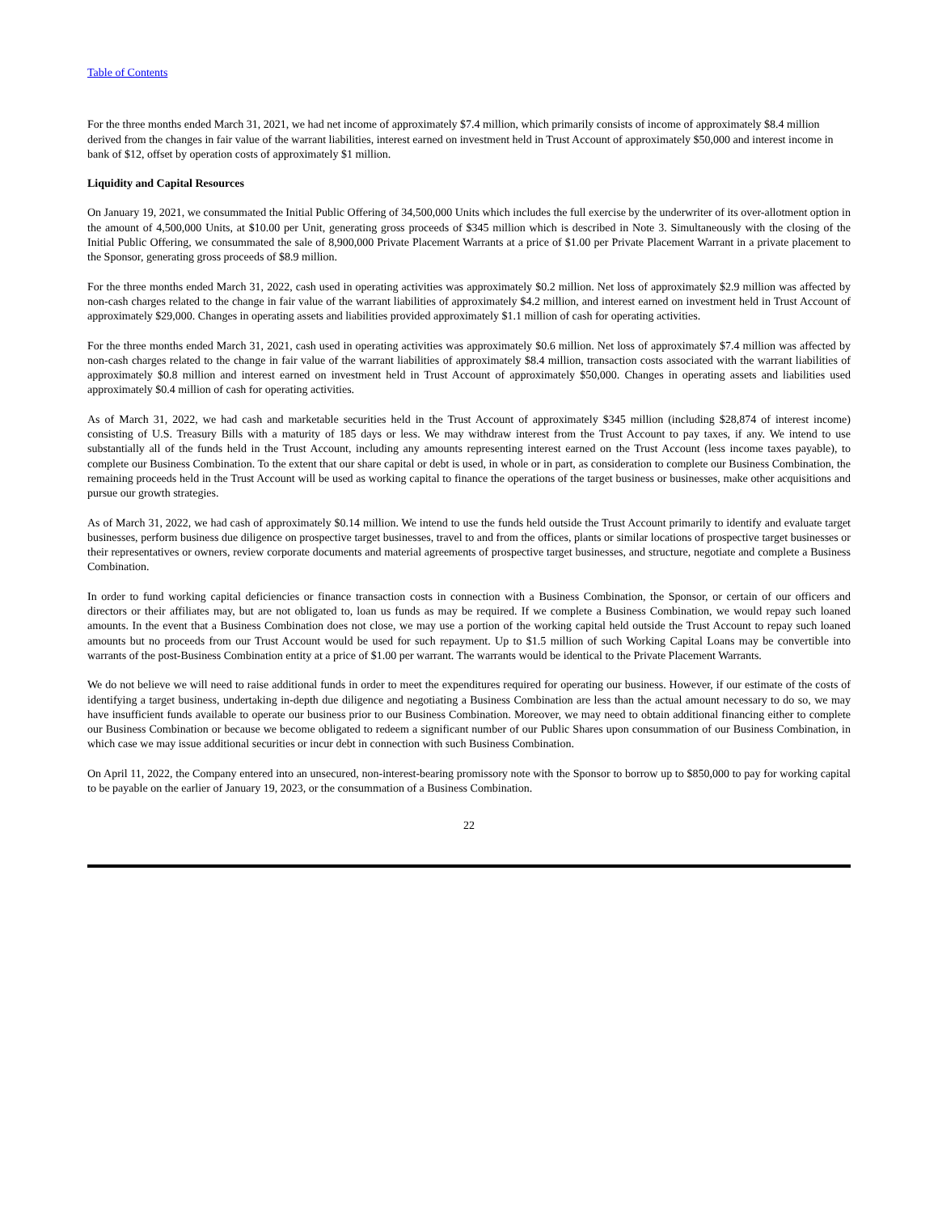Table of Contents
For the three months ended March 31, 2021, we had net income of approximately $7.4 million, which primarily consists of income of approximately $8.4 million derived from the changes in fair value of the warrant liabilities, interest earned on investment held in Trust Account of approximately $50,000 and interest income in bank of $12, offset by operation costs of approximately $1 million.
Liquidity and Capital Resources
On January 19, 2021, we consummated the Initial Public Offering of 34,500,000 Units which includes the full exercise by the underwriter of its over-allotment option in the amount of 4,500,000 Units, at $10.00 per Unit, generating gross proceeds of $345 million which is described in Note 3. Simultaneously with the closing of the Initial Public Offering, we consummated the sale of 8,900,000 Private Placement Warrants at a price of $1.00 per Private Placement Warrant in a private placement to the Sponsor, generating gross proceeds of $8.9 million.
For the three months ended March 31, 2022, cash used in operating activities was approximately $0.2 million. Net loss of approximately $2.9 million was affected by non-cash charges related to the change in fair value of the warrant liabilities of approximately $4.2 million, and interest earned on investment held in Trust Account of approximately $29,000. Changes in operating assets and liabilities provided approximately $1.1 million of cash for operating activities.
For the three months ended March 31, 2021, cash used in operating activities was approximately $0.6 million. Net loss of approximately $7.4 million was affected by non-cash charges related to the change in fair value of the warrant liabilities of approximately $8.4 million, transaction costs associated with the warrant liabilities of approximately $0.8 million and interest earned on investment held in Trust Account of approximately $50,000. Changes in operating assets and liabilities used approximately $0.4 million of cash for operating activities.
As of March 31, 2022, we had cash and marketable securities held in the Trust Account of approximately $345 million (including $28,874 of interest income) consisting of U.S. Treasury Bills with a maturity of 185 days or less. We may withdraw interest from the Trust Account to pay taxes, if any. We intend to use substantially all of the funds held in the Trust Account, including any amounts representing interest earned on the Trust Account (less income taxes payable), to complete our Business Combination. To the extent that our share capital or debt is used, in whole or in part, as consideration to complete our Business Combination, the remaining proceeds held in the Trust Account will be used as working capital to finance the operations of the target business or businesses, make other acquisitions and pursue our growth strategies.
As of March 31, 2022, we had cash of approximately $0.14 million. We intend to use the funds held outside the Trust Account primarily to identify and evaluate target businesses, perform business due diligence on prospective target businesses, travel to and from the offices, plants or similar locations of prospective target businesses or their representatives or owners, review corporate documents and material agreements of prospective target businesses, and structure, negotiate and complete a Business Combination.
In order to fund working capital deficiencies or finance transaction costs in connection with a Business Combination, the Sponsor, or certain of our officers and directors or their affiliates may, but are not obligated to, loan us funds as may be required. If we complete a Business Combination, we would repay such loaned amounts. In the event that a Business Combination does not close, we may use a portion of the working capital held outside the Trust Account to repay such loaned amounts but no proceeds from our Trust Account would be used for such repayment. Up to $1.5 million of such Working Capital Loans may be convertible into warrants of the post-Business Combination entity at a price of $1.00 per warrant. The warrants would be identical to the Private Placement Warrants.
We do not believe we will need to raise additional funds in order to meet the expenditures required for operating our business. However, if our estimate of the costs of identifying a target business, undertaking in-depth due diligence and negotiating a Business Combination are less than the actual amount necessary to do so, we may have insufficient funds available to operate our business prior to our Business Combination. Moreover, we may need to obtain additional financing either to complete our Business Combination or because we become obligated to redeem a significant number of our Public Shares upon consummation of our Business Combination, in which case we may issue additional securities or incur debt in connection with such Business Combination.
On April 11, 2022, the Company entered into an unsecured, non-interest-bearing promissory note with the Sponsor to borrow up to $850,000 to pay for working capital to be payable on the earlier of January 19, 2023, or the consummation of a Business Combination.
22